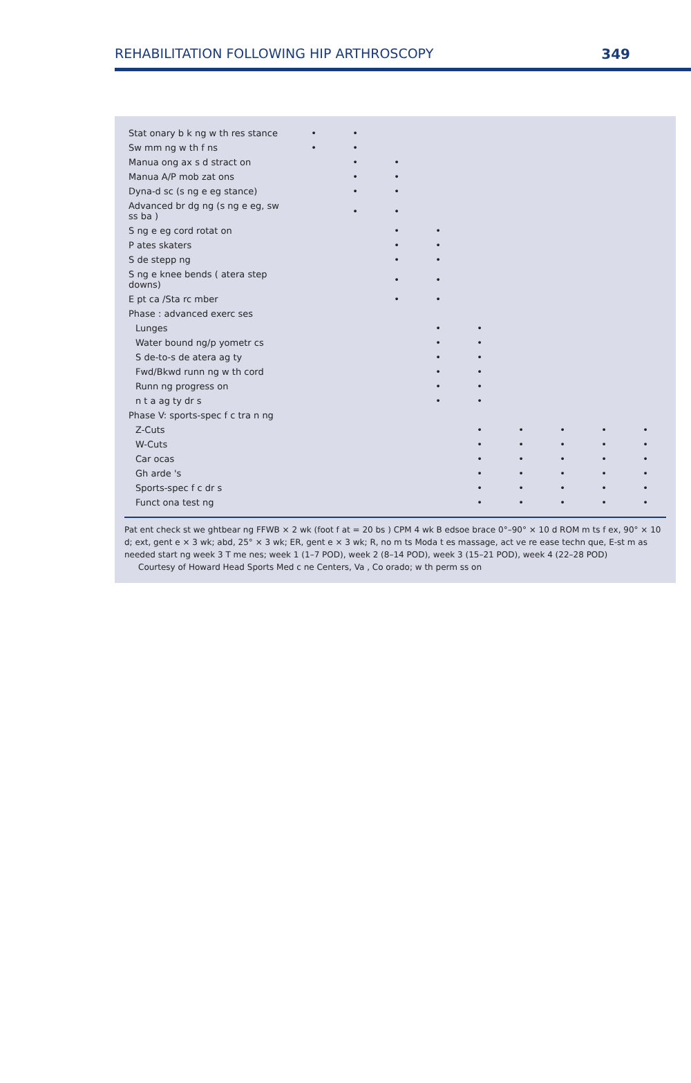REHABILITATION FOLLOWING HIP ARTHROSCOPY 349
| Stat onary b k ng w th res stance | • | • | | | | | | | |
| Sw mm ng w th f ns | • | • | | | | | | | |
| Manua ong ax s d stract on | | • | • | | | | | | |
| Manua A/P mob zat ons | | • | • | | | | | | |
| Dyna-d sc (s ng e eg stance) | | • | • | | | | | | |
| Advanced br dg ng (s ng e eg, sw ss ba ) | | • | • | | | | | | |
| S ng e eg cord rotat on | | | • | • | | | | | |
| P ates skaters | | | • | • | | | | | |
| S de stepp ng | | | • | • | | | | | |
| S ng e knee bends ( atera step downs) | | | • | • | | | | | |
| E pt ca /Sta rc mber | | | • | • | | | | | |
| Phase : advanced exerc ses | | | | | | | | | |
| Lunges | | | | • | • | | | | |
| Water bound ng/p yometr cs | | | | • | • | | | | |
| S de-to-s de atera ag ty | | | | • | • | | | | |
| Fwd/Bkwd runn ng w th cord | | | | • | • | | | | |
| Runn ng progress on | | | | • | • | | | | |
| n t a ag ty dr s | | | | • | • | | | | |
| Phase V: sports-spec f c tra n ng | | | | | | | | | |
| Z-Cuts | | | | | • | • | • | • | • |
| W-Cuts | | | | | • | • | • | • | • |
| Car ocas | | | | | • | • | • | • | • |
| Gh arde 's | | | | | • | • | • | • | • |
| Sports-spec f c dr s | | | | | • | • | • | • | • |
| Funct ona test ng | | | | | • | • | • | • | • |
Pat ent check st we ghtbear ng FFWB × 2 wk (foot f at = 20 bs ) CPM 4 wk B edsoe brace 0°–90° × 10 d ROM m ts f ex, 90° × 10 d; ext, gent e × 3 wk; abd, 25° × 3 wk; ER, gent e × 3 wk; R, no m ts Moda t es massage, act ve re ease techn que, E-st m as needed start ng week 3 T me nes; week 1 (1–7 POD), week 2 (8–14 POD), week 3 (15–21 POD), week 4 (22–28 POD)
Courtesy of Howard Head Sports Med c ne Centers, Va , Co orado; w th perm ss on